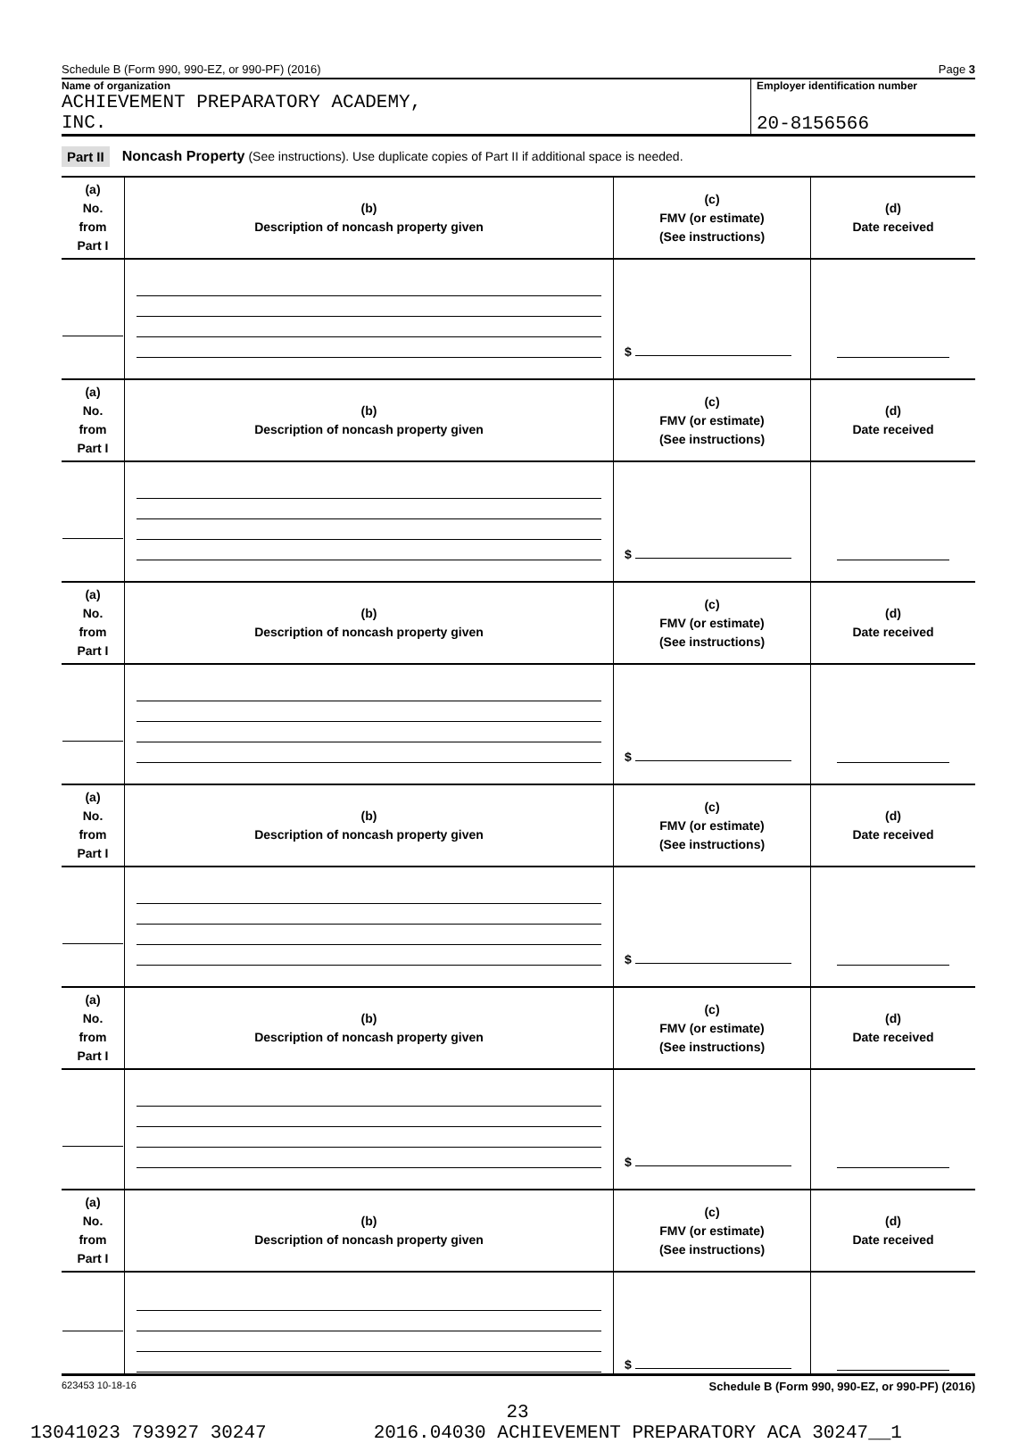Schedule B (Form 990, 990-EZ, or 990-PF) (2016) Page 3
Name of organization
ACHIEVEMENT PREPARATORY ACADEMY,
INC.
Employer identification number
20-8156566
Part II Noncash Property (See instructions). Use duplicate copies of Part II if additional space is needed.
| (a) No. from Part I | (b) Description of noncash property given | (c) FMV (or estimate) (See instructions) | (d) Date received |
| | | $ | |
| (a) No. from Part I | (b) Description of noncash property given | (c) FMV (or estimate) (See instructions) | (d) Date received |
| | | $ | |
| (a) No. from Part I | (b) Description of noncash property given | (c) FMV (or estimate) (See instructions) | (d) Date received |
| | | $ | |
| (a) No. from Part I | (b) Description of noncash property given | (c) FMV (or estimate) (See instructions) | (d) Date received |
| | | $ | |
| (a) No. from Part I | (b) Description of noncash property given | (c) FMV (or estimate) (See instructions) | (d) Date received |
| | | $ | |
| (a) No. from Part I | (b) Description of noncash property given | (c) FMV (or estimate) (See instructions) | (d) Date received |
| | | $ | |
623453 10-18-16 Schedule B (Form 990, 990-EZ, or 990-PF) (2016)
23
13041023 793927 30247 2016.04030 ACHIEVEMENT PREPARATORY ACA 30247__1